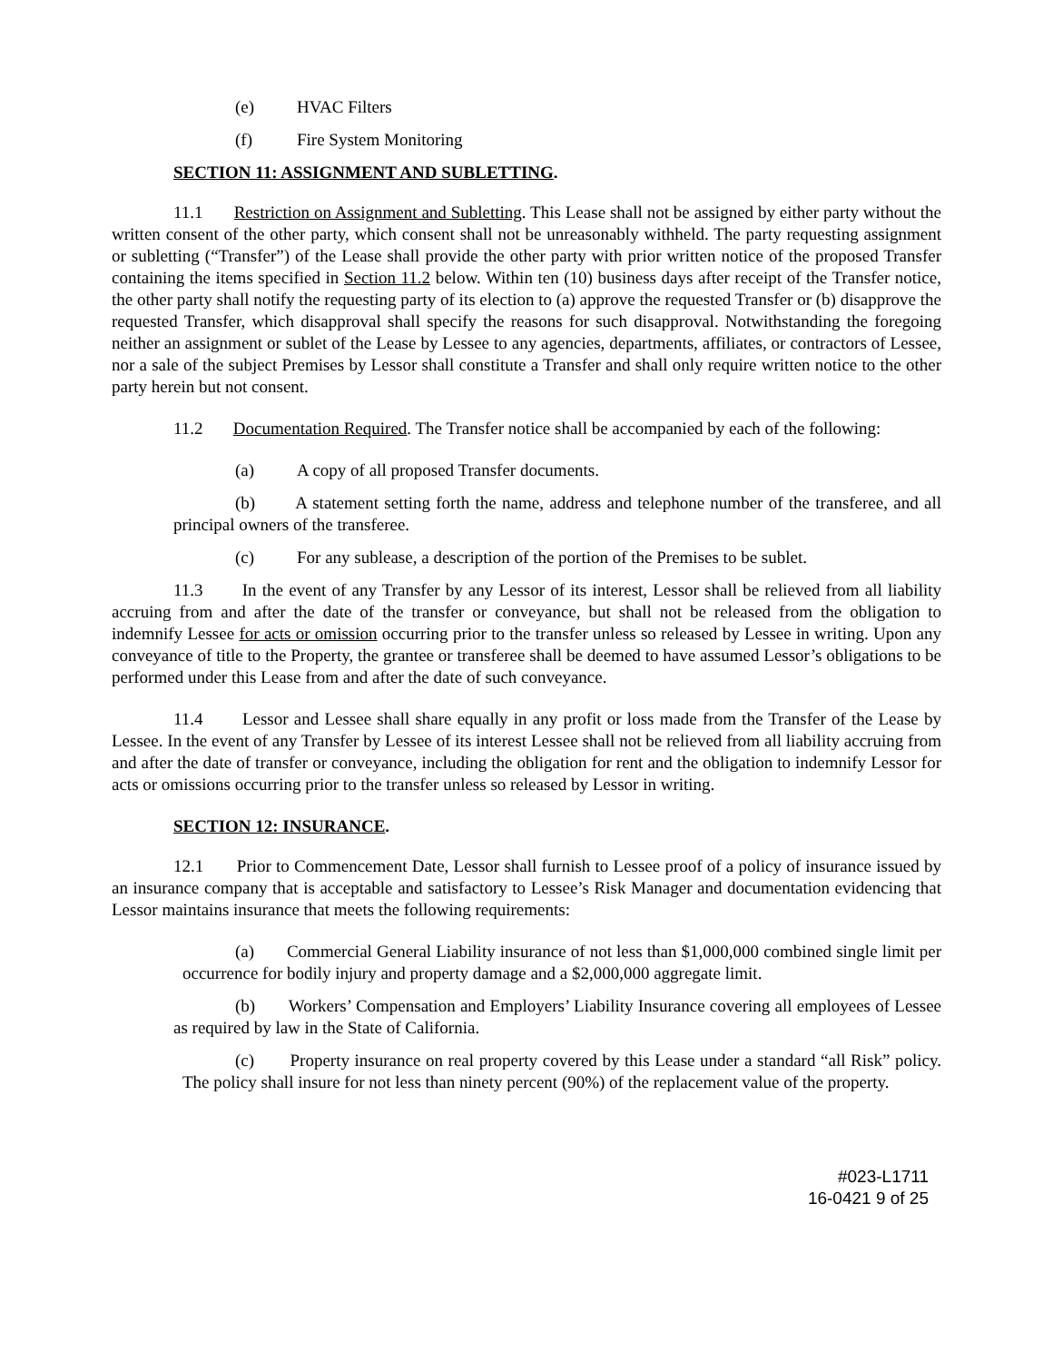(e) HVAC Filters
(f) Fire System Monitoring
SECTION 11: ASSIGNMENT AND SUBLETTING.
11.1 Restriction on Assignment and Subletting. This Lease shall not be assigned by either party without the written consent of the other party, which consent shall not be unreasonably withheld. The party requesting assignment or subletting (“Transfer”) of the Lease shall provide the other party with prior written notice of the proposed Transfer containing the items specified in Section 11.2 below. Within ten (10) business days after receipt of the Transfer notice, the other party shall notify the requesting party of its election to (a) approve the requested Transfer or (b) disapprove the requested Transfer, which disapproval shall specify the reasons for such disapproval. Notwithstanding the foregoing neither an assignment or sublet of the Lease by Lessee to any agencies, departments, affiliates, or contractors of Lessee, nor a sale of the subject Premises by Lessor shall constitute a Transfer and shall only require written notice to the other party herein but not consent.
11.2 Documentation Required. The Transfer notice shall be accompanied by each of the following:
(a) A copy of all proposed Transfer documents.
(b) A statement setting forth the name, address and telephone number of the transferee, and all principal owners of the transferee.
(c) For any sublease, a description of the portion of the Premises to be sublet.
11.3 In the event of any Transfer by any Lessor of its interest, Lessor shall be relieved from all liability accruing from and after the date of the transfer or conveyance, but shall not be released from the obligation to indemnify Lessee for acts or omission occurring prior to the transfer unless so released by Lessee in writing. Upon any conveyance of title to the Property, the grantee or transferee shall be deemed to have assumed Lessor’s obligations to be performed under this Lease from and after the date of such conveyance.
11.4 Lessor and Lessee shall share equally in any profit or loss made from the Transfer of the Lease by Lessee. In the event of any Transfer by Lessee of its interest Lessee shall not be relieved from all liability accruing from and after the date of transfer or conveyance, including the obligation for rent and the obligation to indemnify Lessor for acts or omissions occurring prior to the transfer unless so released by Lessor in writing.
SECTION 12: INSURANCE.
12.1 Prior to Commencement Date, Lessor shall furnish to Lessee proof of a policy of insurance issued by an insurance company that is acceptable and satisfactory to Lessee’s Risk Manager and documentation evidencing that Lessor maintains insurance that meets the following requirements:
(a) Commercial General Liability insurance of not less than $1,000,000 combined single limit per occurrence for bodily injury and property damage and a $2,000,000 aggregate limit.
(b) Workers’ Compensation and Employers’ Liability Insurance covering all employees of Lessee as required by law in the State of California.
(c) Property insurance on real property covered by this Lease under a standard “all Risk” policy. The policy shall insure for not less than ninety percent (90%) of the replacement value of the property.
#023-L1711
16-0421 9 of 25